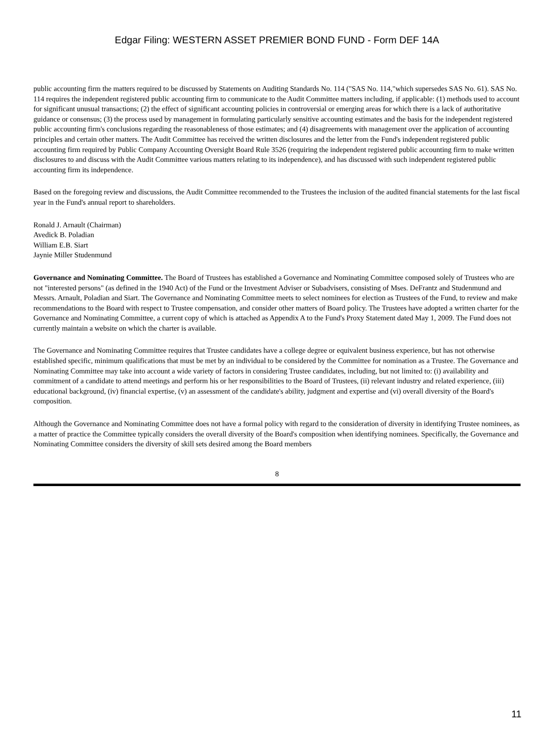Edgar Filing: WESTERN ASSET PREMIER BOND FUND - Form DEF 14A
public accounting firm the matters required to be discussed by Statements on Auditing Standards No. 114 ("SAS No. 114,"which supersedes SAS No. 61). SAS No. 114 requires the independent registered public accounting firm to communicate to the Audit Committee matters including, if applicable: (1) methods used to account for significant unusual transactions; (2) the effect of significant accounting policies in controversial or emerging areas for which there is a lack of authoritative guidance or consensus; (3) the process used by management in formulating particularly sensitive accounting estimates and the basis for the independent registered public accounting firm's conclusions regarding the reasonableness of those estimates; and (4) disagreements with management over the application of accounting principles and certain other matters. The Audit Committee has received the written disclosures and the letter from the Fund's independent registered public accounting firm required by Public Company Accounting Oversight Board Rule 3526 (requiring the independent registered public accounting firm to make written disclosures to and discuss with the Audit Committee various matters relating to its independence), and has discussed with such independent registered public accounting firm its independence.
Based on the foregoing review and discussions, the Audit Committee recommended to the Trustees the inclusion of the audited financial statements for the last fiscal year in the Fund's annual report to shareholders.
Ronald J. Arnault (Chairman)
Avedick B. Poladian
William E.B. Siart
Jaynie Miller Studenmund
Governance and Nominating Committee. The Board of Trustees has established a Governance and Nominating Committee composed solely of Trustees who are not "interested persons" (as defined in the 1940 Act) of the Fund or the Investment Adviser or Subadvisers, consisting of Mses. DeFrantz and Studenmund and Messrs. Arnault, Poladian and Siart. The Governance and Nominating Committee meets to select nominees for election as Trustees of the Fund, to review and make recommendations to the Board with respect to Trustee compensation, and consider other matters of Board policy. The Trustees have adopted a written charter for the Governance and Nominating Committee, a current copy of which is attached as Appendix A to the Fund's Proxy Statement dated May 1, 2009. The Fund does not currently maintain a website on which the charter is available.
The Governance and Nominating Committee requires that Trustee candidates have a college degree or equivalent business experience, but has not otherwise established specific, minimum qualifications that must be met by an individual to be considered by the Committee for nomination as a Trustee. The Governance and Nominating Committee may take into account a wide variety of factors in considering Trustee candidates, including, but not limited to: (i) availability and commitment of a candidate to attend meetings and perform his or her responsibilities to the Board of Trustees, (ii) relevant industry and related experience, (iii) educational background, (iv) financial expertise, (v) an assessment of the candidate's ability, judgment and expertise and (vi) overall diversity of the Board's composition.
Although the Governance and Nominating Committee does not have a formal policy with regard to the consideration of diversity in identifying Trustee nominees, as a matter of practice the Committee typically considers the overall diversity of the Board's composition when identifying nominees. Specifically, the Governance and Nominating Committee considers the diversity of skill sets desired among the Board members
8
11